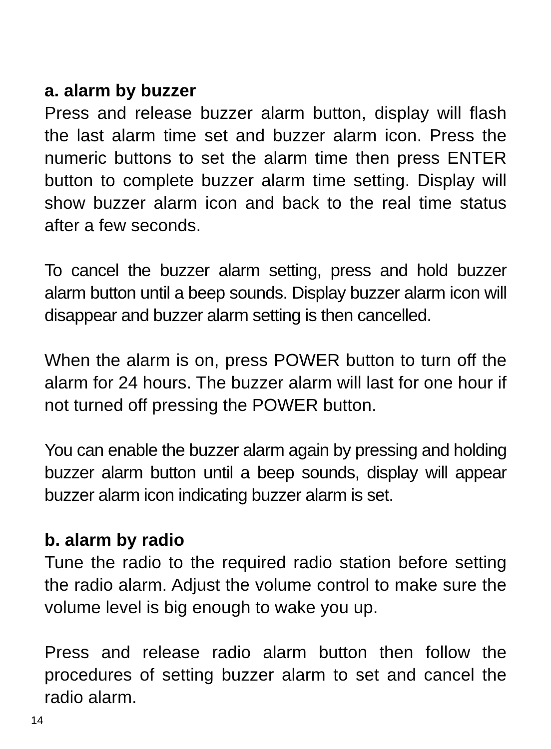a. alarm by buzzer
Press and release buzzer alarm button, display will flash the last alarm time set and buzzer alarm icon. Press the numeric buttons to set the alarm time then press ENTER button to complete buzzer alarm time setting. Display will show buzzer alarm icon and back to the real time status after a few seconds.
To cancel the buzzer alarm setting, press and hold buzzer alarm button until a beep sounds. Display buzzer alarm icon will disappear and buzzer alarm setting is then cancelled.
When the alarm is on, press POWER button to turn off the alarm for 24 hours. The buzzer alarm will last for one hour if not turned off pressing the POWER button.
You can enable the buzzer alarm again by pressing and holding buzzer alarm button until a beep sounds, display will appear buzzer alarm icon indicating buzzer alarm is set.
b. alarm by radio
Tune the radio to the required radio station before setting the radio alarm. Adjust the volume control to make sure the volume level is big enough to wake you up.
Press and release radio alarm button then follow the procedures of setting buzzer alarm to set and cancel the radio alarm.
14